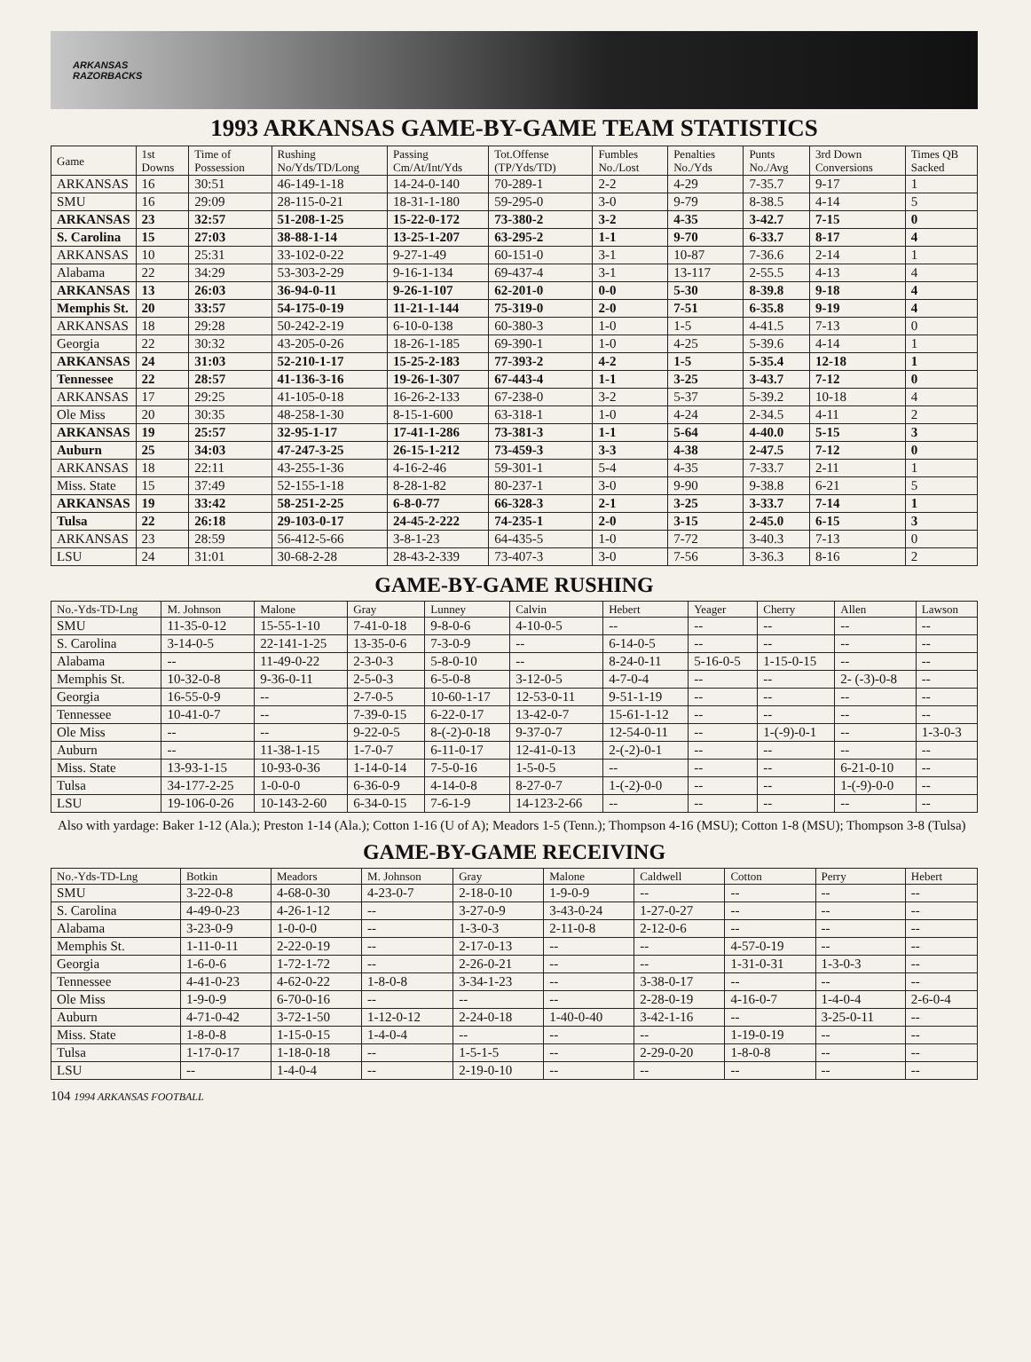ARKANSAS
RAZORBACKS
1993 ARKANSAS GAME-BY-GAME TEAM STATISTICS
| Game | 1st Downs | Time of Possession | Rushing No/Yds/TD/Long | Passing Cm/At/Int/Yds | Tot.Offense (TP/Yds/TD) | Fumbles No./Lost | Penalties No./Yds | Punts No./Avg | 3rd Down Conversions | Times QB Sacked |
| --- | --- | --- | --- | --- | --- | --- | --- | --- | --- | --- |
| ARKANSAS | 16 | 30:51 | 46-149-1-18 | 14-24-0-140 | 70-289-1 | 2-2 | 4-29 | 7-35.7 | 9-17 | 1 |
| SMU | 16 | 29:09 | 28-115-0-21 | 18-31-1-180 | 59-295-0 | 3-0 | 9-79 | 8-38.5 | 4-14 | 5 |
| ARKANSAS | 23 | 32:57 | 51-208-1-25 | 15-22-0-172 | 73-380-2 | 3-2 | 4-35 | 3-42.7 | 7-15 | 0 |
| S. Carolina | 15 | 27:03 | 38-88-1-14 | 13-25-1-207 | 63-295-2 | 1-1 | 9-70 | 6-33.7 | 8-17 | 4 |
| ARKANSAS | 10 | 25:31 | 33-102-0-22 | 9-27-1-49 | 60-151-0 | 3-1 | 10-87 | 7-36.6 | 2-14 | 1 |
| Alabama | 22 | 34:29 | 53-303-2-29 | 9-16-1-134 | 69-437-4 | 3-1 | 13-117 | 2-55.5 | 4-13 | 4 |
| ARKANSAS | 13 | 26:03 | 36-94-0-11 | 9-26-1-107 | 62-201-0 | 0-0 | 5-30 | 8-39.8 | 9-18 | 4 |
| Memphis St. | 20 | 33:57 | 54-175-0-19 | 11-21-1-144 | 75-319-0 | 2-0 | 7-51 | 6-35.8 | 9-19 | 4 |
| ARKANSAS | 18 | 29:28 | 50-242-2-19 | 6-10-0-138 | 60-380-3 | 1-0 | 1-5 | 4-41.5 | 7-13 | 0 |
| Georgia | 22 | 30:32 | 43-205-0-26 | 18-26-1-185 | 69-390-1 | 1-0 | 4-25 | 5-39.6 | 4-14 | 1 |
| ARKANSAS | 24 | 31:03 | 52-210-1-17 | 15-25-2-183 | 77-393-2 | 4-2 | 1-5 | 5-35.4 | 12-18 | 1 |
| Tennessee | 22 | 28:57 | 41-136-3-16 | 19-26-1-307 | 67-443-4 | 1-1 | 3-25 | 3-43.7 | 7-12 | 0 |
| ARKANSAS | 17 | 29:25 | 41-105-0-18 | 16-26-2-133 | 67-238-0 | 3-2 | 5-37 | 5-39.2 | 10-18 | 4 |
| Ole Miss | 20 | 30:35 | 48-258-1-30 | 8-15-1-600 | 63-318-1 | 1-0 | 4-24 | 2-34.5 | 4-11 | 2 |
| ARKANSAS | 19 | 25:57 | 32-95-1-17 | 17-41-1-286 | 73-381-3 | 1-1 | 5-64 | 4-40.0 | 5-15 | 3 |
| Auburn | 25 | 34:03 | 47-247-3-25 | 26-15-1-212 | 73-459-3 | 3-3 | 4-38 | 2-47.5 | 7-12 | 0 |
| ARKANSAS | 18 | 22:11 | 43-255-1-36 | 4-16-2-46 | 59-301-1 | 5-4 | 4-35 | 7-33.7 | 2-11 | 1 |
| Miss. State | 15 | 37:49 | 52-155-1-18 | 8-28-1-82 | 80-237-1 | 3-0 | 9-90 | 9-38.8 | 6-21 | 5 |
| ARKANSAS | 19 | 33:42 | 58-251-2-25 | 6-8-0-77 | 66-328-3 | 2-1 | 3-25 | 3-33.7 | 7-14 | 1 |
| Tulsa | 22 | 26:18 | 29-103-0-17 | 24-45-2-222 | 74-235-1 | 2-0 | 3-15 | 2-45.0 | 6-15 | 3 |
| ARKANSAS | 23 | 28:59 | 56-412-5-66 | 3-8-1-23 | 64-435-5 | 1-0 | 7-72 | 3-40.3 | 7-13 | 0 |
| LSU | 24 | 31:01 | 30-68-2-28 | 28-43-2-339 | 73-407-3 | 3-0 | 7-56 | 3-36.3 | 8-16 | 2 |
GAME-BY-GAME RUSHING
| No.-Yds-TD-Lng | M. Johnson | Malone | Gray | Lunney | Calvin | Hebert | Yeager | Cherry | Allen | Lawson |
| --- | --- | --- | --- | --- | --- | --- | --- | --- | --- | --- |
| SMU | 11-35-0-12 | 15-55-1-10 | 7-41-0-18 | 9-8-0-6 | 4-10-0-5 | -- | -- | -- | -- | -- |
| S. Carolina | 3-14-0-5 | 22-141-1-25 | 13-35-0-6 | 7-3-0-9 | -- | 6-14-0-5 | -- | -- | -- | -- |
| Alabama | -- | 11-49-0-22 | 2-3-0-3 | 5-8-0-10 | -- | 8-24-0-11 | 5-16-0-5 | 1-15-0-15 | -- | -- |
| Memphis St. | 10-32-0-8 | 9-36-0-11 | 2-5-0-3 | 6-5-0-8 | 3-12-0-5 | 4-7-0-4 | -- | -- | 2- (-3)-0-8 | -- |
| Georgia | 16-55-0-9 | -- | 2-7-0-5 | 10-60-1-17 | 12-53-0-11 | 9-51-1-19 | -- | -- | -- | -- |
| Tennessee | 10-41-0-7 | -- | 7-39-0-15 | 6-22-0-17 | 13-42-0-7 | 15-61-1-12 | -- | -- | -- | -- |
| Ole Miss | -- | -- | 9-22-0-5 | 8-(-2)-0-18 | 9-37-0-7 | 12-54-0-11 | -- | 1-(-9)-0-1 | -- | 1-3-0-3 |
| Auburn | -- | 11-38-1-15 | 1-7-0-7 | 6-11-0-17 | 12-41-0-13 | 2-(-2)-0-1 | -- | -- | -- | -- |
| Miss. State | 13-93-1-15 | 10-93-0-36 | 1-14-0-14 | 7-5-0-16 | 1-5-0-5 | -- | -- | -- | 6-21-0-10 | -- |
| Tulsa | 34-177-2-25 | 1-0-0-0 | 6-36-0-9 | 4-14-0-8 | 8-27-0-7 | 1-(-2)-0-0 | -- | -- | 1-(-9)-0-0 | -- |
| LSU | 19-106-0-26 | 10-143-2-60 | 6-34-0-15 | 7-6-1-9 | 14-123-2-66 | -- | -- | -- | -- | -- |
Also with yardage: Baker 1-12 (Ala.); Preston 1-14 (Ala.); Cotton 1-16 (U of A); Meadors 1-5 (Tenn.); Thompson 4-16 (MSU); Cotton 1-8 (MSU); Thompson 3-8 (Tulsa)
GAME-BY-GAME RECEIVING
| No.-Yds-TD-Lng | Botkin | Meadors | M. Johnson | Gray | Malone | Caldwell | Cotton | Perry | Hebert |
| --- | --- | --- | --- | --- | --- | --- | --- | --- | --- |
| SMU | 3-22-0-8 | 4-68-0-30 | 4-23-0-7 | 2-18-0-10 | 1-9-0-9 | -- | -- | -- | -- |
| S. Carolina | 4-49-0-23 | 4-26-1-12 | -- | 3-27-0-9 | 3-43-0-24 | 1-27-0-27 | -- | -- | -- |
| Alabama | 3-23-0-9 | 1-0-0-0 | -- | 1-3-0-3 | 2-11-0-8 | 2-12-0-6 | -- | -- | -- |
| Memphis St. | 1-11-0-11 | 2-22-0-19 | -- | 2-17-0-13 | -- | -- | 4-57-0-19 | -- | -- |
| Georgia | 1-6-0-6 | 1-72-1-72 | -- | 2-26-0-21 | -- | -- | 1-31-0-31 | 1-3-0-3 | -- |
| Tennessee | 4-41-0-23 | 4-62-0-22 | 1-8-0-8 | 3-34-1-23 | -- | 3-38-0-17 | -- | -- | -- |
| Ole Miss | 1-9-0-9 | 6-70-0-16 | -- | -- | -- | 2-28-0-19 | 4-16-0-7 | 1-4-0-4 | 2-6-0-4 |
| Auburn | 4-71-0-42 | 3-72-1-50 | 1-12-0-12 | 2-24-0-18 | 1-40-0-40 | 3-42-1-16 | -- | 3-25-0-11 | -- |
| Miss. State | 1-8-0-8 | 1-15-0-15 | 1-4-0-4 | -- | -- | -- | 1-19-0-19 | -- | -- |
| Tulsa | 1-17-0-17 | 1-18-0-18 | -- | 1-5-1-5 | -- | 2-29-0-20 | 1-8-0-8 | -- | -- |
| LSU | -- | 1-4-0-4 | -- | 2-19-0-10 | -- | -- | -- | -- | -- |
104 1994 ARKANSAS FOOTBALL